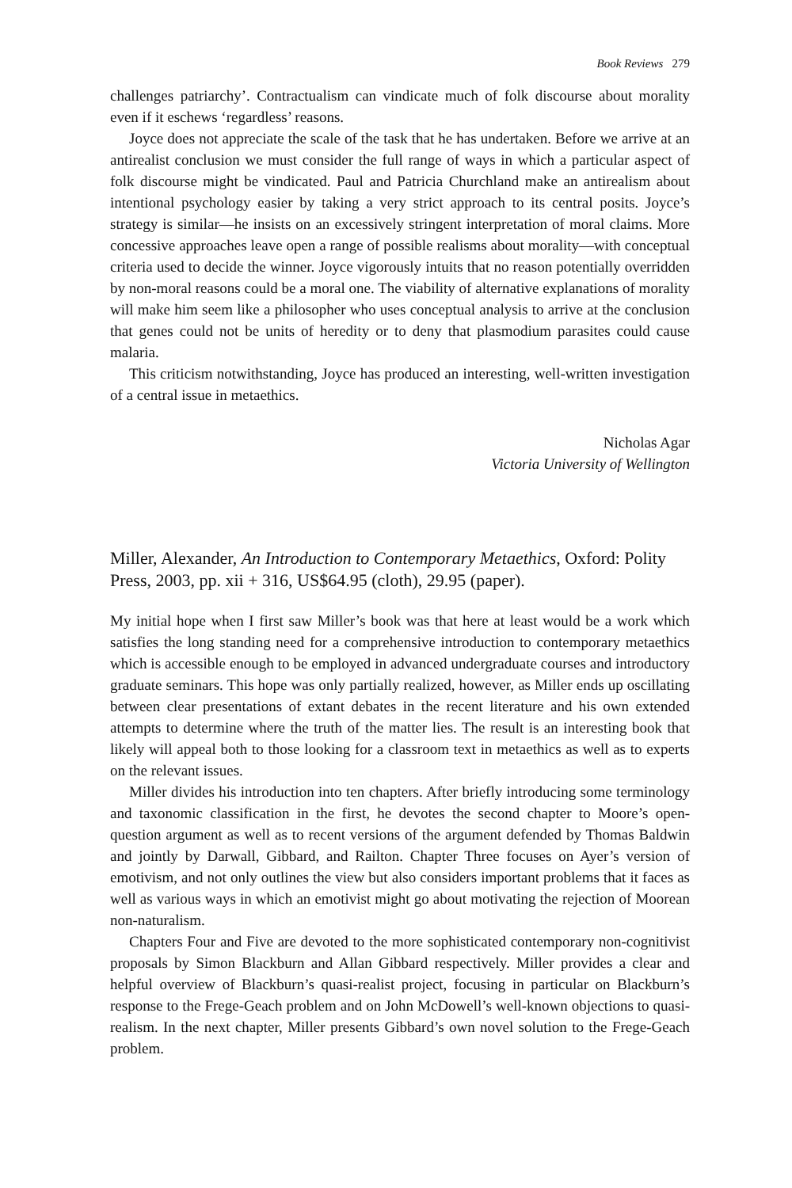Book Reviews 279
challenges patriarchy’. Contractualism can vindicate much of folk discourse about morality even if it eschews ‘regardless’ reasons.
Joyce does not appreciate the scale of the task that he has undertaken. Before we arrive at an antirealist conclusion we must consider the full range of ways in which a particular aspect of folk discourse might be vindicated. Paul and Patricia Churchland make an antirealism about intentional psychology easier by taking a very strict approach to its central posits. Joyce’s strategy is similar—he insists on an excessively stringent interpretation of moral claims. More concessive approaches leave open a range of possible realisms about morality—with conceptual criteria used to decide the winner. Joyce vigorously intuits that no reason potentially overridden by non-moral reasons could be a moral one. The viability of alternative explanations of morality will make him seem like a philosopher who uses conceptual analysis to arrive at the conclusion that genes could not be units of heredity or to deny that plasmodium parasites could cause malaria.
This criticism notwithstanding, Joyce has produced an interesting, well-written investigation of a central issue in metaethics.
Nicholas Agar
Victoria University of Wellington
Miller, Alexander, An Introduction to Contemporary Metaethics, Oxford: Polity Press, 2003, pp. xii + 316, US$64.95 (cloth), 29.95 (paper).
My initial hope when I first saw Miller’s book was that here at least would be a work which satisfies the long standing need for a comprehensive introduction to contemporary metaethics which is accessible enough to be employed in advanced undergraduate courses and introductory graduate seminars. This hope was only partially realized, however, as Miller ends up oscillating between clear presentations of extant debates in the recent literature and his own extended attempts to determine where the truth of the matter lies. The result is an interesting book that likely will appeal both to those looking for a classroom text in metaethics as well as to experts on the relevant issues.
Miller divides his introduction into ten chapters. After briefly introducing some terminology and taxonomic classification in the first, he devotes the second chapter to Moore’s open-question argument as well as to recent versions of the argument defended by Thomas Baldwin and jointly by Darwall, Gibbard, and Railton. Chapter Three focuses on Ayer’s version of emotivism, and not only outlines the view but also considers important problems that it faces as well as various ways in which an emotivist might go about motivating the rejection of Moorean non-naturalism.
Chapters Four and Five are devoted to the more sophisticated contemporary non-cognitivist proposals by Simon Blackburn and Allan Gibbard respectively. Miller provides a clear and helpful overview of Blackburn’s quasi-realist project, focusing in particular on Blackburn’s response to the Frege-Geach problem and on John McDowell’s well-known objections to quasi-realism. In the next chapter, Miller presents Gibbard’s own novel solution to the Frege-Geach problem.